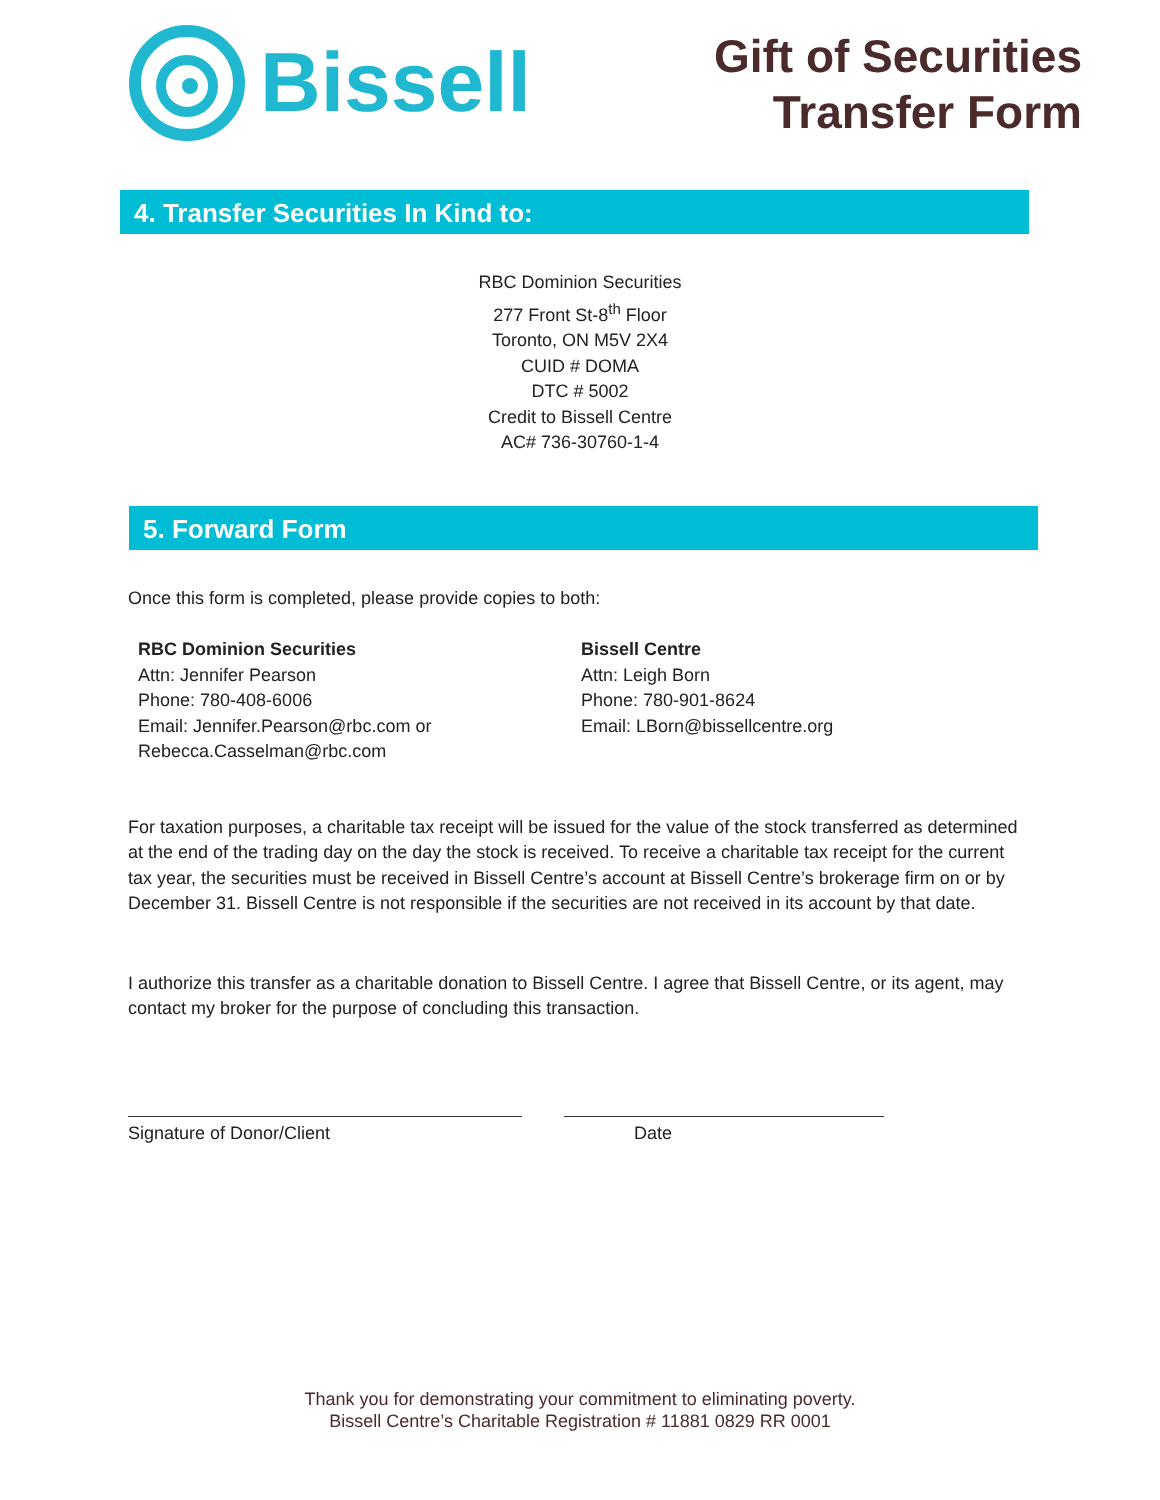Bissell
Gift of Securities
Transfer Form
4. Transfer Securities In Kind to:
RBC Dominion Securities
277 Front St-8<sup>th</sup> Floor
Toronto, ON M5V 2X4
CUID # DOMA
DTC # 5002
Credit to Bissell Centre
AC# 736-30760-1-4
5. Forward Form
Once this form is completed, please provide copies to both:
RBC Dominion Securities
Attn: Jennifer Pearson
Phone: 780-408-6006
Email: Jennifer.Pearson@rbc.com or
Rebecca.Casselman@rbc.com
Bissell Centre
Attn: Leigh Born
Phone: 780-901-8624
Email: LBorn@bissellcentre.org
For taxation purposes, a charitable tax receipt will be issued for the value of the stock transferred as determined at the end of the trading day on the day the stock is received. To receive a charitable tax receipt for the current tax year, the securities must be received in Bissell Centre’s account at Bissell Centre’s brokerage firm on or by December 31. Bissell Centre is not responsible if the securities are not received in its account by that date.
I authorize this transfer as a charitable donation to Bissell Centre. I agree that Bissell Centre, or its agent, may contact my broker for the purpose of concluding this transaction.
Signature of Donor/Client Date
Thank you for demonstrating your commitment to eliminating poverty.
Bissell Centre’s Charitable Registration # 11881 0829 RR 0001